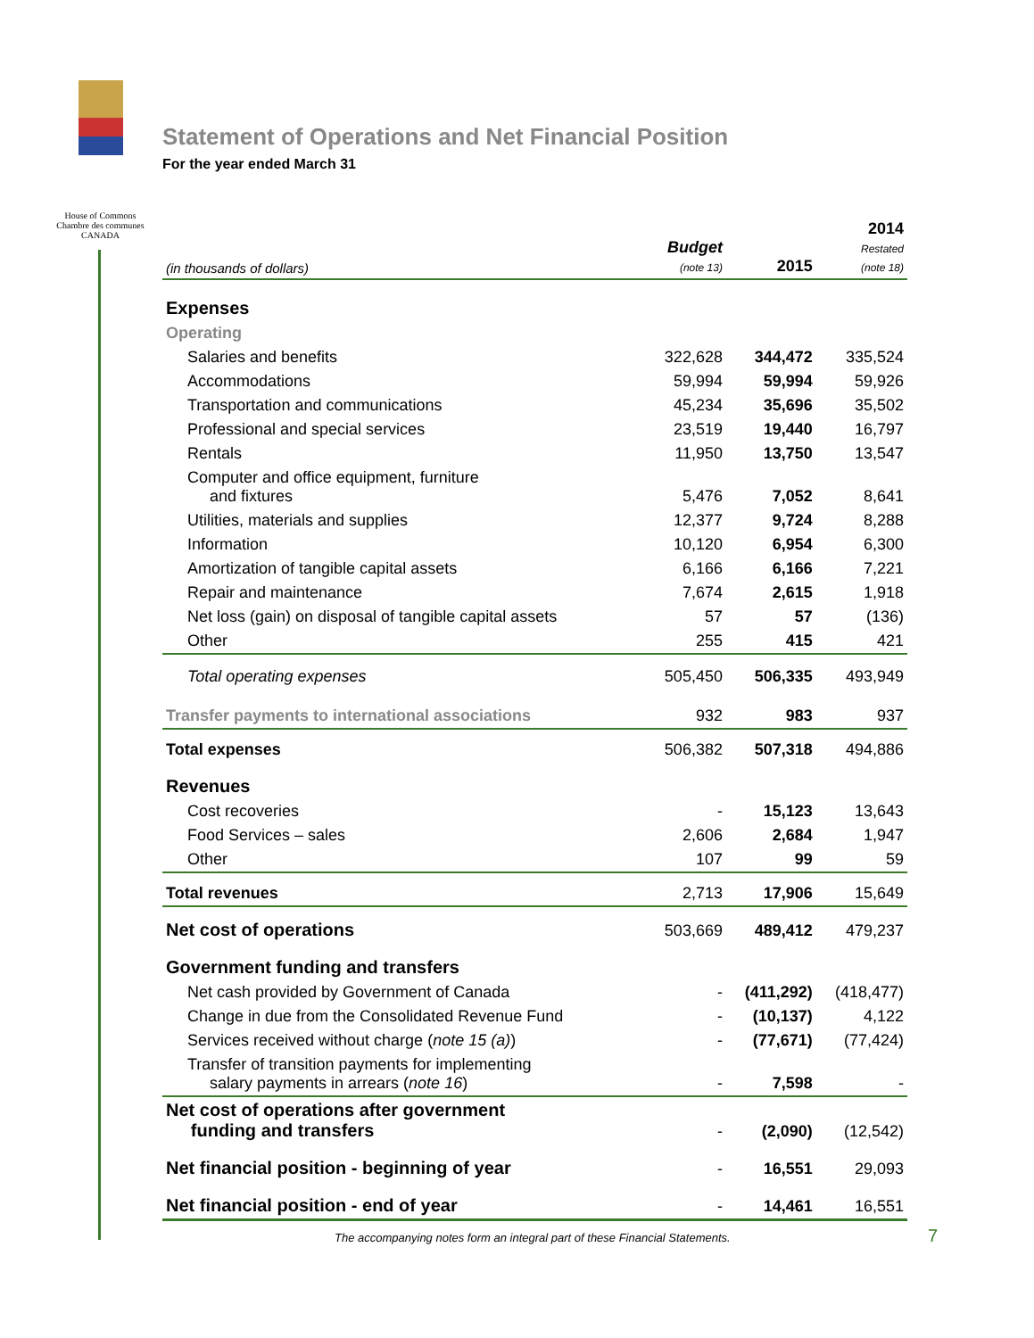House of Commons
Chambre des communes
CANADA
Statement of Operations and Net Financial Position
For the year ended March 31
| (in thousands of dollars) | Budget (note 13) | 2015 | 2014 Restated (note 18) |
| --- | --- | --- | --- |
| Expenses | | | |
| Operating | | | |
| Salaries and benefits | 322,628 | 344,472 | 335,524 |
| Accommodations | 59,994 | 59,994 | 59,926 |
| Transportation and communications | 45,234 | 35,696 | 35,502 |
| Professional and special services | 23,519 | 19,440 | 16,797 |
| Rentals | 11,950 | 13,750 | 13,547 |
| Computer and office equipment, furniture and fixtures | 5,476 | 7,052 | 8,641 |
| Utilities, materials and supplies | 12,377 | 9,724 | 8,288 |
| Information | 10,120 | 6,954 | 6,300 |
| Amortization of tangible capital assets | 6,166 | 6,166 | 7,221 |
| Repair and maintenance | 7,674 | 2,615 | 1,918 |
| Net loss (gain) on disposal of tangible capital assets | 57 | 57 | (136) |
| Other | 255 | 415 | 421 |
| Total operating expenses | 505,450 | 506,335 | 493,949 |
| Transfer payments to international associations | 932 | 983 | 937 |
| Total expenses | 506,382 | 507,318 | 494,886 |
| Revenues | | | |
| Cost recoveries | - | 15,123 | 13,643 |
| Food Services – sales | 2,606 | 2,684 | 1,947 |
| Other | 107 | 99 | 59 |
| Total revenues | 2,713 | 17,906 | 15,649 |
| Net cost of operations | 503,669 | 489,412 | 479,237 |
| Government funding and transfers | | | |
| Net cash provided by Government of Canada | - | (411,292) | (418,477) |
| Change in due from the Consolidated Revenue Fund | - | (10,137) | 4,122 |
| Services received without charge ( note 15 (a) ) | - | (77,671) | (77,424) |
| Transfer of transition payments for implementing salary payments in arrears ( note 16 ) | - | 7,598 | - |
| Net cost of operations after government funding and transfers | - | (2,090) | (12,542) |
| Net financial position - beginning of year | - | 16,551 | 29,093 |
| Net financial position - end of year | - | 14,461 | 16,551 |
The accompanying notes form an integral part of these Financial Statements.
7